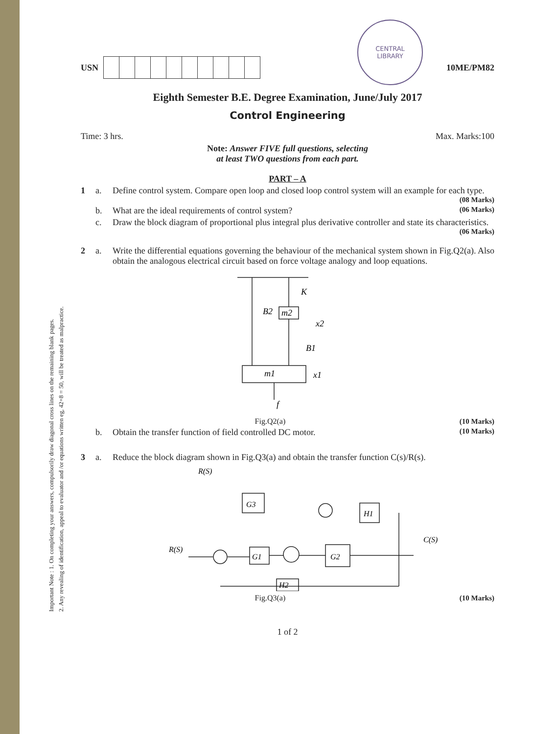CENTRAL
LIBRARY
Important Note : 1. On completing your answers, compulsorily draw diagonal cross lines on the remaining blank pages.
2. Any revealing of identification, appeal to evaluator and /or equations written eg, 42+8 = 50, will be treated as malpractice.
USN 10ME/PM82
Eighth Semester B.E. Degree Examination, June/July 2017
Control Engineering
Time: 3 hrs. Max. Marks:100
Note: Answer FIVE full questions, selecting
at least TWO questions from each part.
PART – A
1 a. Define control system. Compare open loop and closed loop control system will an example for each type.
(08 Marks)
b. What are the ideal requirements of control system? (06 Marks)
c. Draw the block diagram of proportional plus integral plus derivative controller and state its characteristics.
(06 Marks)
2 a. Write the differential equations governing the behaviour of the mechanical system shown in Fig.Q2(a). Also obtain the analogous electrical circuit based on force voltage analogy and loop equations.
K
B2
m2
x2
B1
m1
x1
f
Fig.Q2(a) (10 Marks)
b. Obtain the transfer function of field controlled DC motor. (10 Marks)
3 a. Reduce the block diagram shown in Fig.Q3(a) and obtain the transfer function C(s)/R(s).
R(S)
G3
H1
G1
G2
H2
R(S)
C(S)
Fig.Q3(a) (10 Marks)
1 of 2